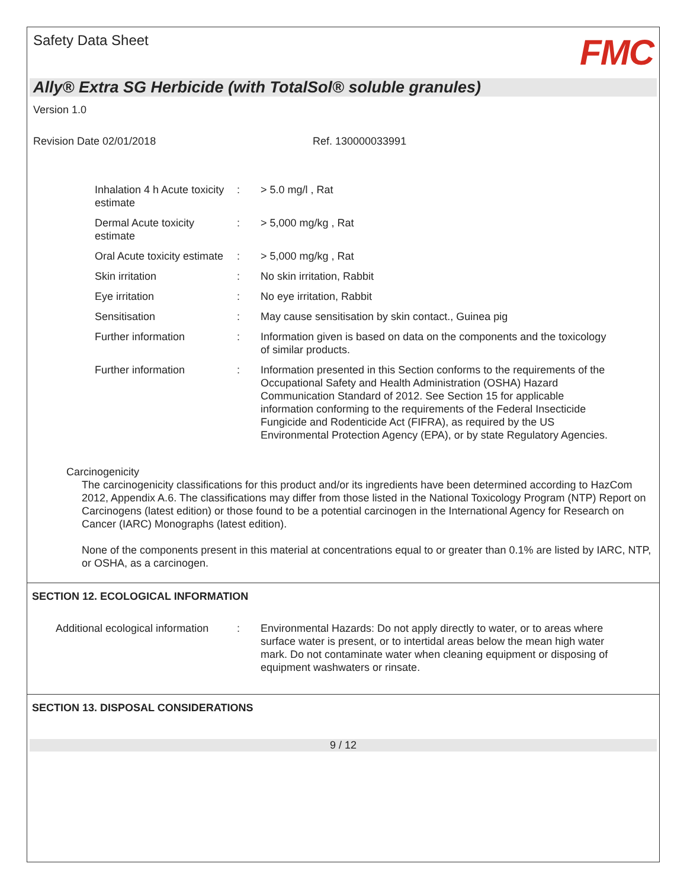Safety Data Sheet
FMC
Ally® Extra SG Herbicide (with TotalSol® soluble granules)
Version 1.0
Revision Date 02/01/2018 Ref. 130000033991
Inhalation 4 h Acute toxicity estimate
: > 5.0 mg/l , Rat
Dermal Acute toxicity estimate
: > 5,000 mg/kg , Rat
Oral Acute toxicity estimate
: > 5,000 mg/kg , Rat
Skin irritation : No skin irritation, Rabbit
Eye irritation : No eye irritation, Rabbit
Sensitisation : May cause sensitisation by skin contact., Guinea pig
Further information : Information given is based on data on the components and the toxicology of similar products.
Further information : Information presented in this Section conforms to the requirements of the Occupational Safety and Health Administration (OSHA) Hazard Communication Standard of 2012. See Section 15 for applicable information conforming to the requirements of the Federal Insecticide Fungicide and Rodenticide Act (FIFRA), as required by the US Environmental Protection Agency (EPA), or by state Regulatory Agencies.
Carcinogenicity
The carcinogenicity classifications for this product and/or its ingredients have been determined according to HazCom 2012, Appendix A.6. The classifications may differ from those listed in the National Toxicology Program (NTP) Report on Carcinogens (latest edition) or those found to be a potential carcinogen in the International Agency for Research on Cancer (IARC) Monographs (latest edition).
None of the components present in this material at concentrations equal to or greater than 0.1% are listed by IARC, NTP, or OSHA, as a carcinogen.
SECTION 12. ECOLOGICAL INFORMATION
Additional ecological information
: Environmental Hazards: Do not apply directly to water, or to areas where surface water is present, or to intertidal areas below the mean high water mark. Do not contaminate water when cleaning equipment or disposing of equipment washwaters or rinsate.
SECTION 13. DISPOSAL CONSIDERATIONS
9 / 12